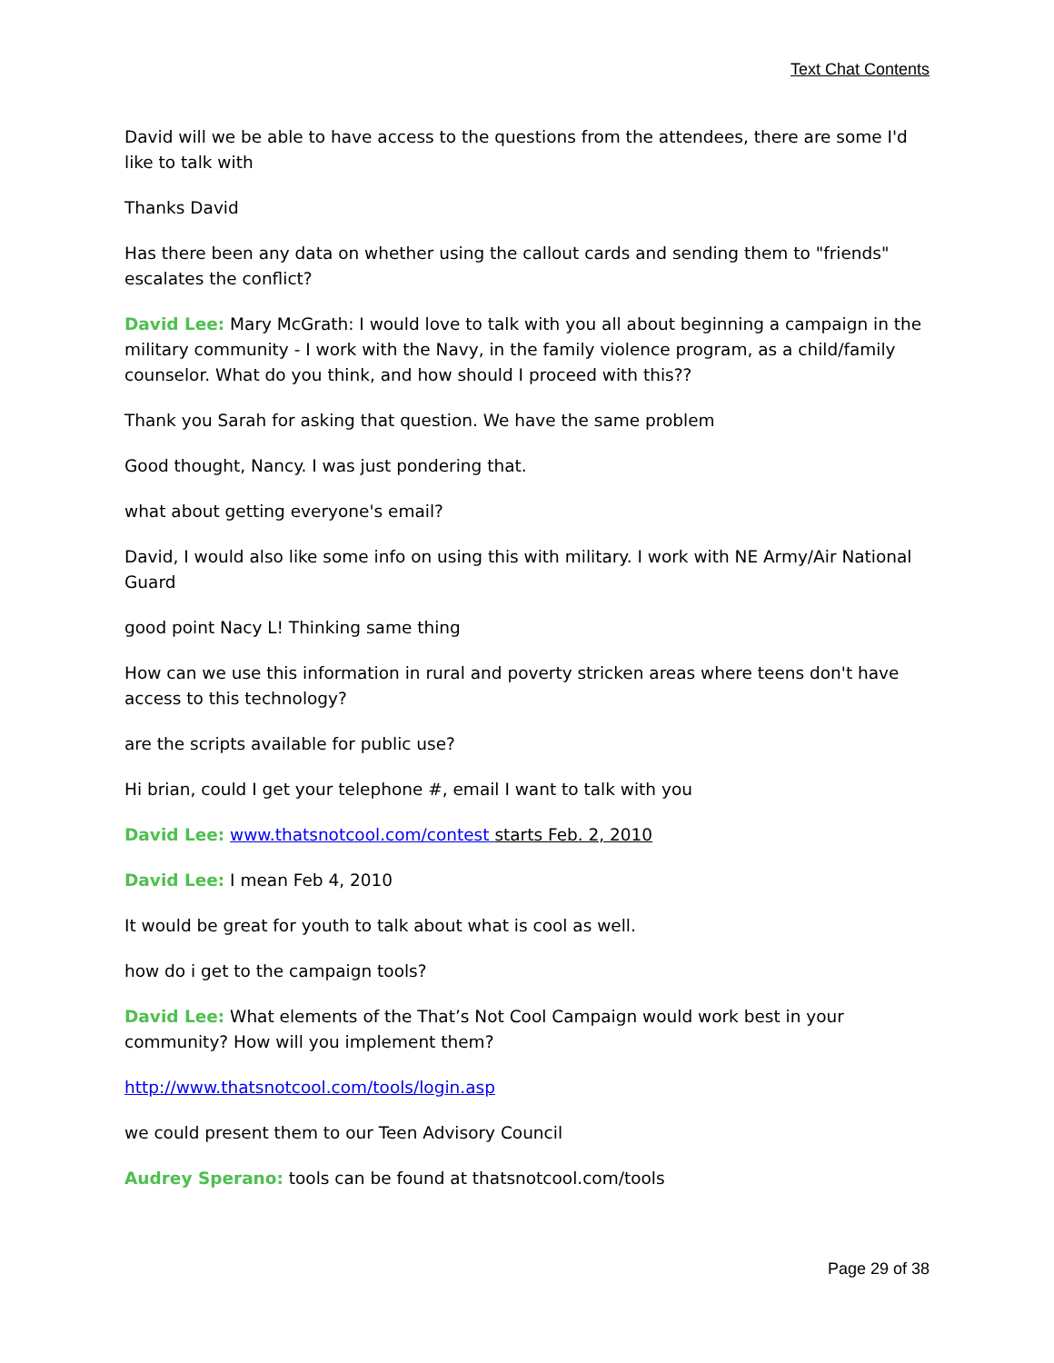Text Chat Contents
David will we be able to have access to the questions from the attendees, there are some I'd like to talk with
Thanks David
Has there been any data on whether using the callout cards and sending them to "friends" escalates the conflict?
David Lee: Mary McGrath: I would love to talk with you all about beginning a campaign in the military community - I work with the Navy, in the family violence program, as a child/family counselor. What do you think, and how should I proceed with this??
Thank you Sarah for asking that question. We have the same problem
Good thought, Nancy. I was just pondering that.
what about getting everyone's email?
David, I would also like some info on using this with military. I work with NE Army/Air National Guard
good point Nacy L! Thinking same thing
How can we use this information in rural and poverty stricken areas where teens don't have access to this technology?
are the scripts available for public use?
Hi brian, could I get your telephone #, email I want to talk with you
David Lee: www.thatsnotcool.com/contest starts Feb. 2, 2010
David Lee: I mean Feb 4, 2010
It would be great for youth to talk about what is cool as well.
how do i get to the campaign tools?
David Lee: What elements of the That’s Not Cool Campaign would work best in your community? How will you implement them?
http://www.thatsnotcool.com/tools/login.asp
we could present them to our Teen Advisory Council
Audrey Sperano: tools can be found at thatsnotcool.com/tools
Page 29 of 38